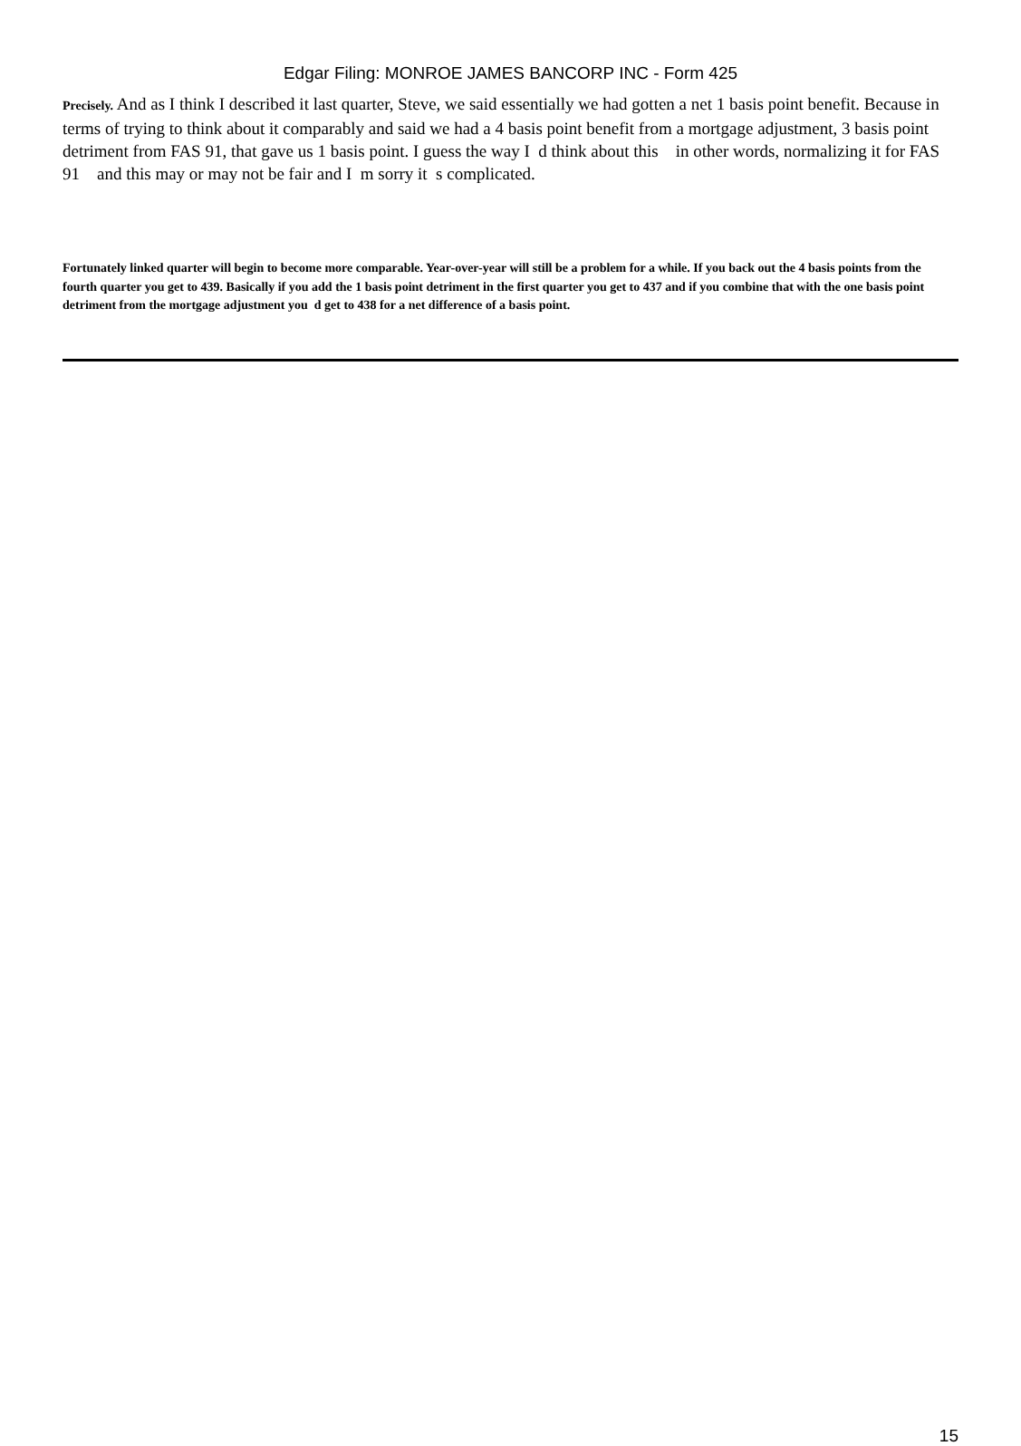Edgar Filing: MONROE JAMES BANCORP INC - Form 425
Precisely. And as I think I described it last quarter, Steve, we said essentially we had gotten a net 1 basis point benefit. Because in terms of trying to think about it comparably and said we had a 4 basis point benefit from a mortgage adjustment, 3 basis point detriment from FAS 91, that gave us 1 basis point. I guess the way I d think about this in other words, normalizing it for FAS 91 and this may or may not be fair and I m sorry it s complicated.
Fortunately linked quarter will begin to become more comparable. Year-over-year will still be a problem for a while. If you back out the 4 basis points from the fourth quarter you get to 439. Basically if you add the 1 basis point detriment in the first quarter you get to 437 and if you combine that with the one basis point detriment from the mortgage adjustment you d get to 438 for a net difference of a basis point.
15